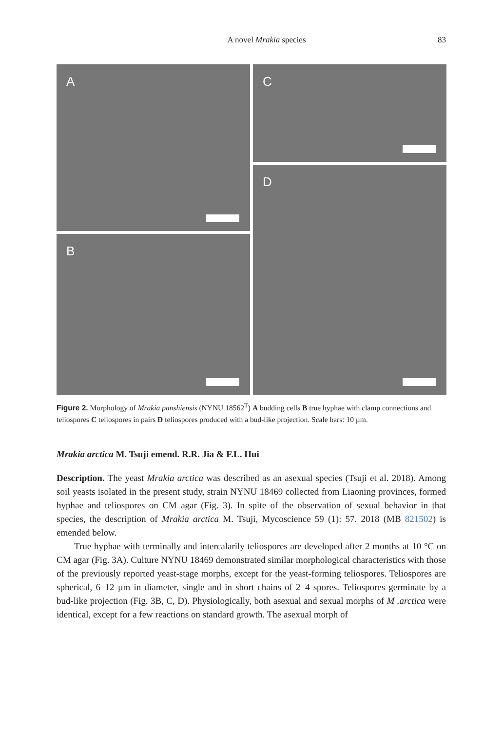A novel Mrakia species 83
A
C
D
B
Figure 2. Morphology of Mrakia panshiensis (NYNU 18562<sup>T</sup>) A budding cells B true hyphae with clamp connections and teliospores C teliospores in pairs D teliospores produced with a bud-like projection. Scale bars: 10 µm.
Mrakia arctica M. Tsuji emend. R.R. Jia & F.L. Hui
Description. The yeast Mrakia arctica was described as an asexual species (Tsuji et al. 2018). Among soil yeasts isolated in the present study, strain NYNU 18469 collected from Liaoning provinces, formed hyphae and teliospores on CM agar (Fig. 3). In spite of the observation of sexual behavior in that species, the description of Mrakia arctica M. Tsuji, Mycoscience 59 (1): 57. 2018 (MB 821502) is emended below.
True hyphae with terminally and intercalarily teliospores are developed after 2 months at 10 °C on CM agar (Fig. 3A). Culture NYNU 18469 demonstrated similar morphological characteristics with those of the previously reported yeast-stage morphs, except for the yeast-forming teliospores. Teliospores are spherical, 6–12 µm in diameter, single and in short chains of 2–4 spores. Teliospores germinate by a bud-like projection (Fig. 3B, C, D). Physiologically, both asexual and sexual morphs of M .arctica were identical, except for a few reactions on standard growth. The asexual morph of